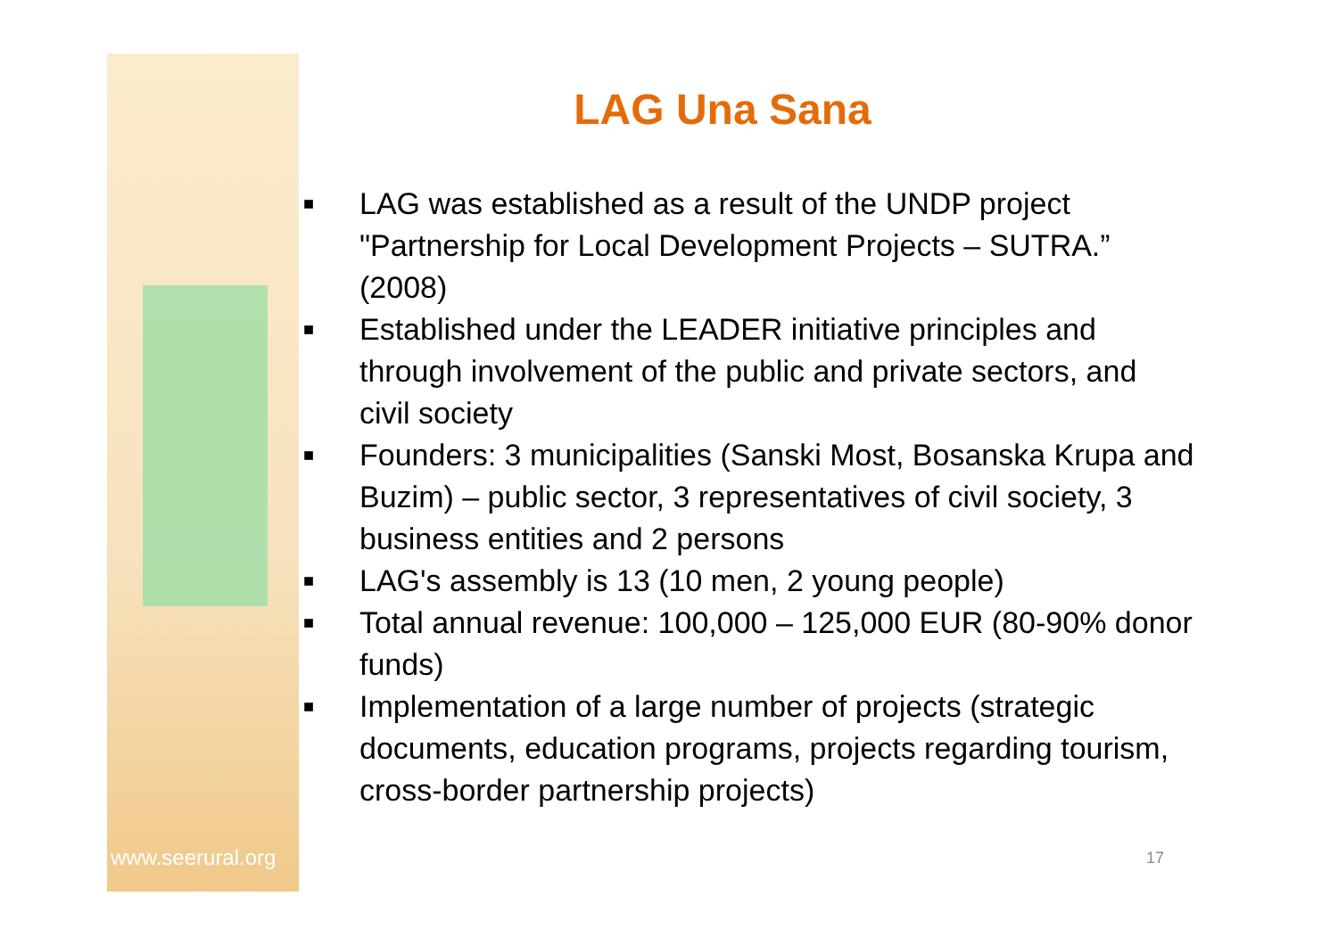www.seerural.org
LAG Una Sana
■ LAG was established as a result of the UNDP project "Partnership for Local Development Projects – SUTRA.” (2008)
■ Established under the LEADER initiative principles and through involvement of the public and private sectors, and civil society
■ Founders: 3 municipalities (Sanski Most, Bosanska Krupa and Buzim) – public sector, 3 representatives of civil society, 3 business entities and 2 persons
■ LAG's assembly is 13 (10 men, 2 young people)
■ Total annual revenue: 100,000 – 125,000 EUR (80-90% donor funds)
■ Implementation of a large number of projects (strategic documents, education programs, projects regarding tourism, cross-border partnership projects)
17